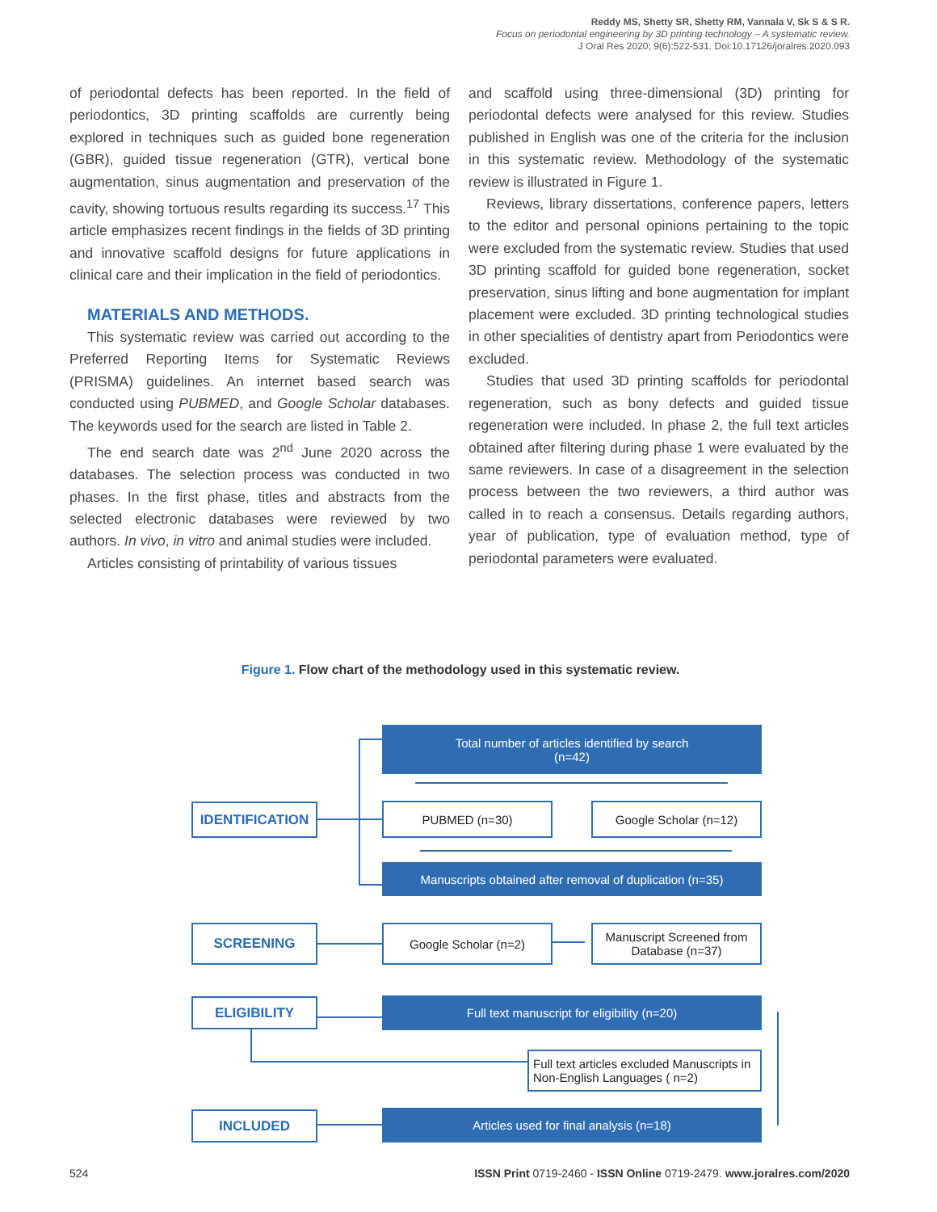Reddy MS, Shetty SR, Shetty RM, Vannala V, Sk S & S R.
Focus on periodontal engineering by 3D printing technology – A systematic review.
J Oral Res 2020; 9(6):522-531. Doi:10.17126/joralres.2020.093
of periodontal defects has been reported. In the field of periodontics, 3D printing scaffolds are currently being explored in techniques such as guided bone regeneration (GBR), guided tissue regeneration (GTR), vertical bone augmentation, sinus augmentation and preservation of the cavity, showing tortuous results regarding its success.<sup>17</sup> This article emphasizes recent findings in the fields of 3D printing and innovative scaffold designs for future applications in clinical care and their implication in the field of periodontics.
MATERIALS AND METHODS.
This systematic review was carried out according to the Preferred Reporting Items for Systematic Reviews (PRISMA) guidelines. An internet based search was conducted using PUBMED, and Google Scholar databases. The keywords used for the search are listed in Table 2.
The end search date was 2<sup>nd</sup> June 2020 across the databases. The selection process was conducted in two phases. In the first phase, titles and abstracts from the selected electronic databases were reviewed by two authors. In vivo, in vitro and animal studies were included.
Articles consisting of printability of various tissues
and scaffold using three-dimensional (3D) printing for periodontal defects were analysed for this review. Studies published in English was one of the criteria for the inclusion in this systematic review. Methodology of the systematic review is illustrated in Figure 1.
Reviews, library dissertations, conference papers, letters to the editor and personal opinions pertaining to the topic were excluded from the systematic review. Studies that used 3D printing scaffold for guided bone regeneration, socket preservation, sinus lifting and bone augmentation for implant placement were excluded. 3D printing technological studies in other specialities of dentistry apart from Periodontics were excluded.
Studies that used 3D printing scaffolds for periodontal regeneration, such as bony defects and guided tissue regeneration were included. In phase 2, the full text articles obtained after filtering during phase 1 were evaluated by the same reviewers. In case of a disagreement in the selection process between the two reviewers, a third author was called in to reach a consensus. Details regarding authors, year of publication, type of evaluation method, type of periodontal parameters were evaluated.
Figure 1. Flow chart of the methodology used in this systematic review.
Total number of articles identified by search
(n=42)
IDENTIFICATION PUBMED (n=30) Google Scholar (n=12)
Manuscripts obtained after removal of duplication (n=35)
SCREENING Google Scholar (n=2)
Manuscript Screened from Database (n=37)
ELIGIBILITY Full text manuscript for eligibility (n=20)
Full text articles excluded Manuscripts in Non-English Languages ( n=2)
INCLUDED Articles used for final analysis (n=18)
524 ISSN Print 0719-2460 - ISSN Online 0719-2479. www.joralres.com/2020